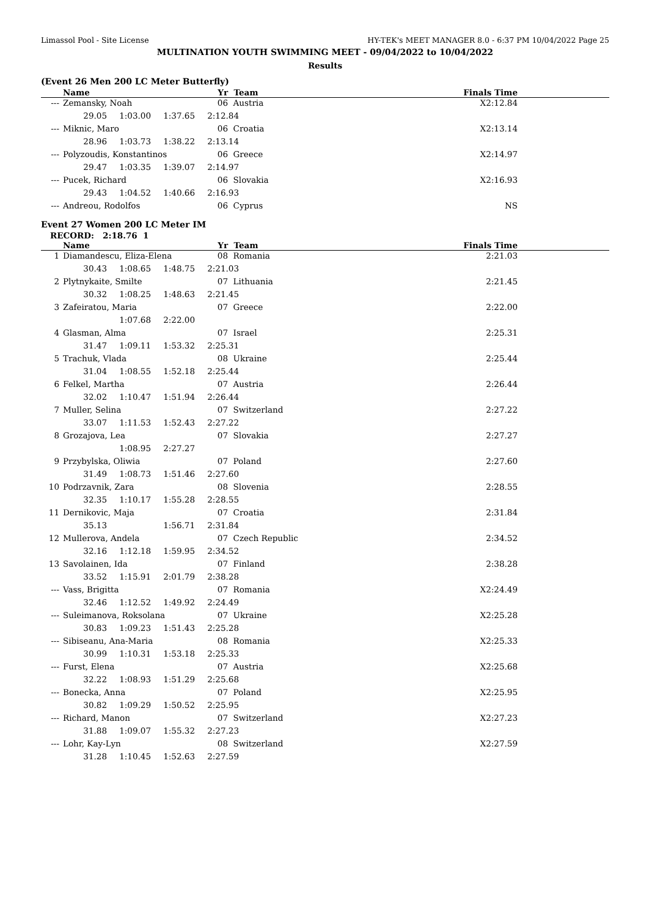Limassol Pool - Site License HY-TEK's MEET MANAGER 8.0 - 6:37 PM 10/04/2022 Page 25
MULTINATION YOUTH SWIMMING MEET - 09/04/2022 to 10/04/2022
Results
(Event 26 Men 200 LC Meter Butterfly)
| | Name | Yr | Team | Finals Time |
| --- | --- | --- | --- | --- |
| --- | Zemansky, Noah | 06 | Austria | X2:12.84 |
| | 29.05 1:03.00 1:37.65 2:12.84 | | | |
| --- | Miknic, Maro | 06 | Croatia | X2:13.14 |
| | 28.96 1:03.73 1:38.22 2:13.14 | | | |
| --- | Polyzoudis, Konstantinos | 06 | Greece | X2:14.97 |
| | 29.47 1:03.35 1:39.07 2:14.97 | | | |
| --- | Pucek, Richard | 06 | Slovakia | X2:16.93 |
| | 29.43 1:04.52 1:40.66 2:16.93 | | | |
| --- | Andreou, Rodolfos | 06 | Cyprus | NS |
Event 27 Women 200 LC Meter IM
RECORD: 2:18.76 1
| | Name | Yr | Team | Finals Time |
| --- | --- | --- | --- | --- |
| 1 | Diamandescu, Eliza-Elena | 08 | Romania | 2:21.03 |
| | 30.43 1:08.65 1:48.75 2:21.03 | | | |
| 2 | Plytnykaite, Smilte | 07 | Lithuania | 2:21.45 |
| | 30.32 1:08.25 1:48.63 2:21.45 | | | |
| 3 | Zafeiratou, Maria | 07 | Greece | 2:22.00 |
| | 1:07.68 2:22.00 | | | |
| 4 | Glasman, Alma | 07 | Israel | 2:25.31 |
| | 31.47 1:09.11 1:53.32 2:25.31 | | | |
| 5 | Trachuk, Vlada | 08 | Ukraine | 2:25.44 |
| | 31.04 1:08.55 1:52.18 2:25.44 | | | |
| 6 | Felkel, Martha | 07 | Austria | 2:26.44 |
| | 32.02 1:10.47 1:51.94 2:26.44 | | | |
| 7 | Muller, Selina | 07 | Switzerland | 2:27.22 |
| | 33.07 1:11.53 1:52.43 2:27.22 | | | |
| 8 | Grozajova, Lea | 07 | Slovakia | 2:27.27 |
| | 1:08.95 2:27.27 | | | |
| 9 | Przybylska, Oliwia | 07 | Poland | 2:27.60 |
| | 31.49 1:08.73 1:51.46 2:27.60 | | | |
| 10 | Podrzavnik, Zara | 08 | Slovenia | 2:28.55 |
| | 32.35 1:10.17 1:55.28 2:28.55 | | | |
| 11 | Dernikovic, Maja | 07 | Croatia | 2:31.84 |
| | 35.13 1:56.71 2:31.84 | | | |
| 12 | Mullerova, Andela | 07 | Czech Republic | 2:34.52 |
| | 32.16 1:12.18 1:59.95 2:34.52 | | | |
| 13 | Savolainen, Ida | 07 | Finland | 2:38.28 |
| | 33.52 1:15.91 2:01.79 2:38.28 | | | |
| --- | Vass, Brigitta | 07 | Romania | X2:24.49 |
| | 32.46 1:12.52 1:49.92 2:24.49 | | | |
| --- | Suleimanova, Roksolana | 07 | Ukraine | X2:25.28 |
| | 30.83 1:09.23 1:51.43 2:25.28 | | | |
| --- | Sibiseanu, Ana-Maria | 08 | Romania | X2:25.33 |
| | 30.99 1:10.31 1:53.18 2:25.33 | | | |
| --- | Furst, Elena | 07 | Austria | X2:25.68 |
| | 32.22 1:08.93 1:51.29 2:25.68 | | | |
| --- | Bonecka, Anna | 07 | Poland | X2:25.95 |
| | 30.82 1:09.29 1:50.52 2:25.95 | | | |
| --- | Richard, Manon | 07 | Switzerland | X2:27.23 |
| | 31.88 1:09.07 1:55.32 2:27.23 | | | |
| --- | Lohr, Kay-Lyn | 08 | Switzerland | X2:27.59 |
| | 31.28 1:10.45 1:52.63 2:27.59 | | | |